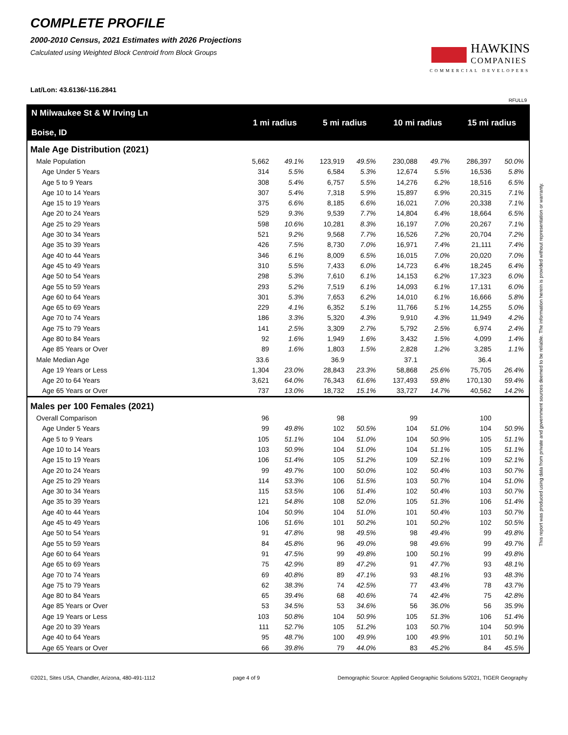COMPLETE PROFILE
2000-2010 Census, 2021 Estimates with 2026 Projections
Calculated using Weighted Block Centroid from Block Groups
HAWKINS
COMPANIES
COMMERCIAL DEVELOPERS
Lat/Lon: 43.6136/-116.2841
RFULL9
This report was produced using data from private and government sources deemed to be reliable. The information herein is provided without representation or warranty.
| N Milwaukee St & W Irving Ln Boise, ID | 1 mi radius | | 5 mi radius | | 10 mi radius | | 15 mi radius | |
| --- | --- | --- | --- | --- | --- | --- | --- | --- |
| Male Age Distribution (2021) | | | | | | | | |
| Male Population | 5,662 | 49.1% | 123,919 | 49.5% | 230,088 | 49.7% | 286,397 | 50.0% |
| Age Under 5 Years | 314 | 5.5% | 6,584 | 5.3% | 12,674 | 5.5% | 16,536 | 5.8% |
| Age 5 to 9 Years | 308 | 5.4% | 6,757 | 5.5% | 14,276 | 6.2% | 18,516 | 6.5% |
| Age 10 to 14 Years | 307 | 5.4% | 7,318 | 5.9% | 15,897 | 6.9% | 20,315 | 7.1% |
| Age 15 to 19 Years | 375 | 6.6% | 8,185 | 6.6% | 16,021 | 7.0% | 20,338 | 7.1% |
| Age 20 to 24 Years | 529 | 9.3% | 9,539 | 7.7% | 14,804 | 6.4% | 18,664 | 6.5% |
| Age 25 to 29 Years | 598 | 10.6% | 10,281 | 8.3% | 16,197 | 7.0% | 20,267 | 7.1% |
| Age 30 to 34 Years | 521 | 9.2% | 9,568 | 7.7% | 16,526 | 7.2% | 20,704 | 7.2% |
| Age 35 to 39 Years | 426 | 7.5% | 8,730 | 7.0% | 16,971 | 7.4% | 21,111 | 7.4% |
| Age 40 to 44 Years | 346 | 6.1% | 8,009 | 6.5% | 16,015 | 7.0% | 20,020 | 7.0% |
| Age 45 to 49 Years | 310 | 5.5% | 7,433 | 6.0% | 14,723 | 6.4% | 18,245 | 6.4% |
| Age 50 to 54 Years | 298 | 5.3% | 7,610 | 6.1% | 14,153 | 6.2% | 17,323 | 6.0% |
| Age 55 to 59 Years | 293 | 5.2% | 7,519 | 6.1% | 14,093 | 6.1% | 17,131 | 6.0% |
| Age 60 to 64 Years | 301 | 5.3% | 7,653 | 6.2% | 14,010 | 6.1% | 16,666 | 5.8% |
| Age 65 to 69 Years | 229 | 4.1% | 6,352 | 5.1% | 11,766 | 5.1% | 14,255 | 5.0% |
| Age 70 to 74 Years | 186 | 3.3% | 5,320 | 4.3% | 9,910 | 4.3% | 11,949 | 4.2% |
| Age 75 to 79 Years | 141 | 2.5% | 3,309 | 2.7% | 5,792 | 2.5% | 6,974 | 2.4% |
| Age 80 to 84 Years | 92 | 1.6% | 1,949 | 1.6% | 3,432 | 1.5% | 4,099 | 1.4% |
| Age 85 Years or Over | 89 | 1.6% | 1,803 | 1.5% | 2,828 | 1.2% | 3,285 | 1.1% |
| Male Median Age | 33.6 | | 36.9 | | 37.1 | | 36.4 | |
| Age 19 Years or Less | 1,304 | 23.0% | 28,843 | 23.3% | 58,868 | 25.6% | 75,705 | 26.4% |
| Age 20 to 64 Years | 3,621 | 64.0% | 76,343 | 61.6% | 137,493 | 59.8% | 170,130 | 59.4% |
| Age 65 Years or Over | 737 | 13.0% | 18,732 | 15.1% | 33,727 | 14.7% | 40,562 | 14.2% |
| Males per 100 Females (2021) | | | | | | | | |
| Overall Comparison | 96 | | 98 | | 99 | | 100 | |
| Age Under 5 Years | 99 | 49.8% | 102 | 50.5% | 104 | 51.0% | 104 | 50.9% |
| Age 5 to 9 Years | 105 | 51.1% | 104 | 51.0% | 104 | 50.9% | 105 | 51.1% |
| Age 10 to 14 Years | 103 | 50.9% | 104 | 51.0% | 104 | 51.1% | 105 | 51.1% |
| Age 15 to 19 Years | 106 | 51.4% | 105 | 51.2% | 109 | 52.1% | 109 | 52.1% |
| Age 20 to 24 Years | 99 | 49.7% | 100 | 50.0% | 102 | 50.4% | 103 | 50.7% |
| Age 25 to 29 Years | 114 | 53.3% | 106 | 51.5% | 103 | 50.7% | 104 | 51.0% |
| Age 30 to 34 Years | 115 | 53.5% | 106 | 51.4% | 102 | 50.4% | 103 | 50.7% |
| Age 35 to 39 Years | 121 | 54.8% | 108 | 52.0% | 105 | 51.3% | 106 | 51.4% |
| Age 40 to 44 Years | 104 | 50.9% | 104 | 51.0% | 101 | 50.4% | 103 | 50.7% |
| Age 45 to 49 Years | 106 | 51.6% | 101 | 50.2% | 101 | 50.2% | 102 | 50.5% |
| Age 50 to 54 Years | 91 | 47.8% | 98 | 49.5% | 98 | 49.4% | 99 | 49.8% |
| Age 55 to 59 Years | 84 | 45.8% | 96 | 49.0% | 98 | 49.6% | 99 | 49.7% |
| Age 60 to 64 Years | 91 | 47.5% | 99 | 49.8% | 100 | 50.1% | 99 | 49.8% |
| Age 65 to 69 Years | 75 | 42.9% | 89 | 47.2% | 91 | 47.7% | 93 | 48.1% |
| Age 70 to 74 Years | 69 | 40.8% | 89 | 47.1% | 93 | 48.1% | 93 | 48.3% |
| Age 75 to 79 Years | 62 | 38.3% | 74 | 42.5% | 77 | 43.4% | 78 | 43.7% |
| Age 80 to 84 Years | 65 | 39.4% | 68 | 40.6% | 74 | 42.4% | 75 | 42.8% |
| Age 85 Years or Over | 53 | 34.5% | 53 | 34.6% | 56 | 36.0% | 56 | 35.9% |
| Age 19 Years or Less | 103 | 50.8% | 104 | 50.9% | 105 | 51.3% | 106 | 51.4% |
| Age 20 to 39 Years | 111 | 52.7% | 105 | 51.2% | 103 | 50.7% | 104 | 50.9% |
| Age 40 to 64 Years | 95 | 48.7% | 100 | 49.9% | 100 | 49.9% | 101 | 50.1% |
| Age 65 Years or Over | 66 | 39.8% | 79 | 44.0% | 83 | 45.2% | 84 | 45.5% |
©2021, Sites USA, Chandler, Arizona, 480-491-1112 page 4 of 9 Demographic Source: Applied Geographic Solutions 5/2021, TIGER Geography